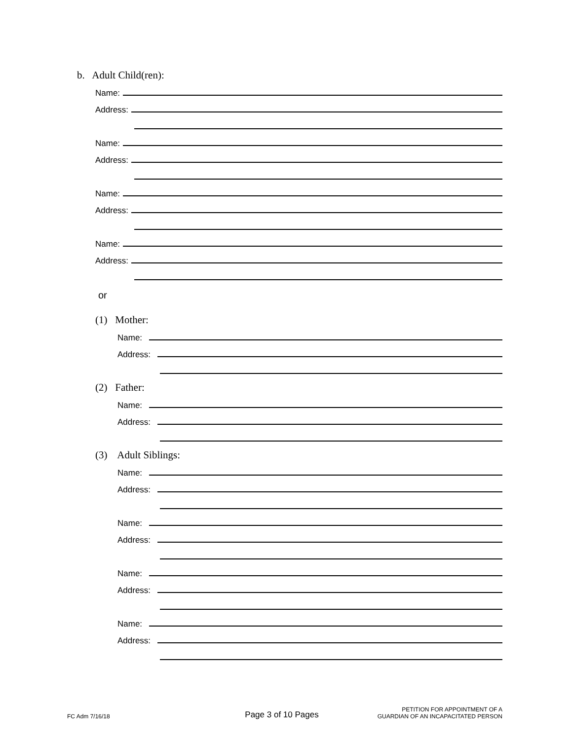b. Adult Child(ren):
Name:
Address:
Name:
Address:
Name:
Address:
Name:
Address:
or
(1) Mother:
Name:
Address:
(2) Father:
Name:
Address:
(3) Adult Siblings:
Name:
Address:
Name:
Address:
Name:
Address:
Name:
Address:
FC Adm 7/16/18
Page 3 of 10 Pages
PETITION FOR APPOINTMENT OF A
GUARDIAN OF AN INCAPACITATED PERSON